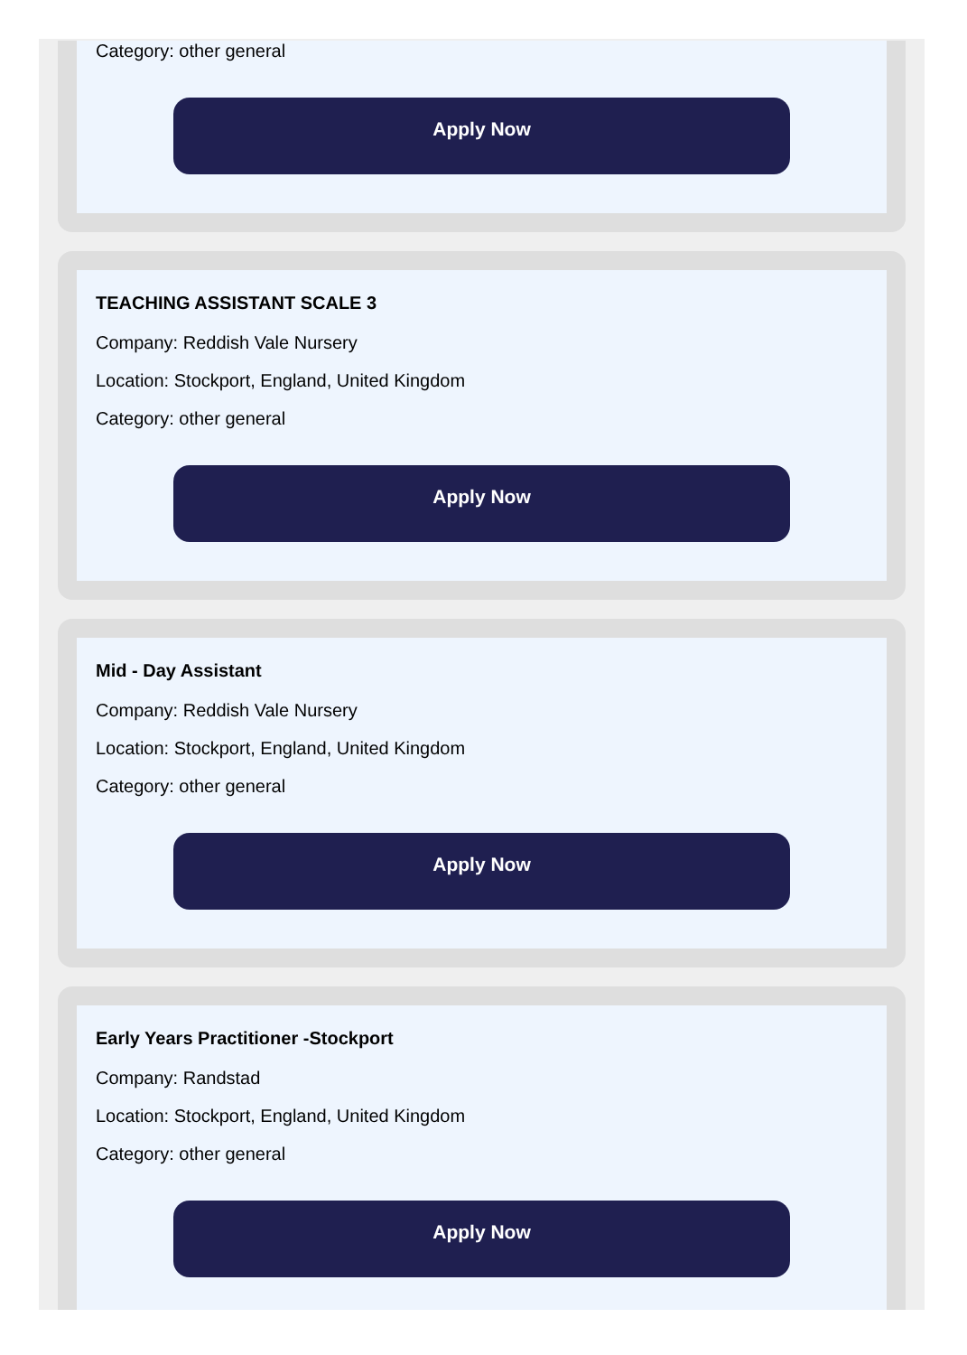Category: other general
Apply Now
TEACHING ASSISTANT SCALE 3
Company: Reddish Vale Nursery
Location: Stockport, England, United Kingdom
Category: other general
Apply Now
Mid - Day Assistant
Company: Reddish Vale Nursery
Location: Stockport, England, United Kingdom
Category: other general
Apply Now
Early Years Practitioner -Stockport
Company: Randstad
Location: Stockport, England, United Kingdom
Category: other general
Apply Now